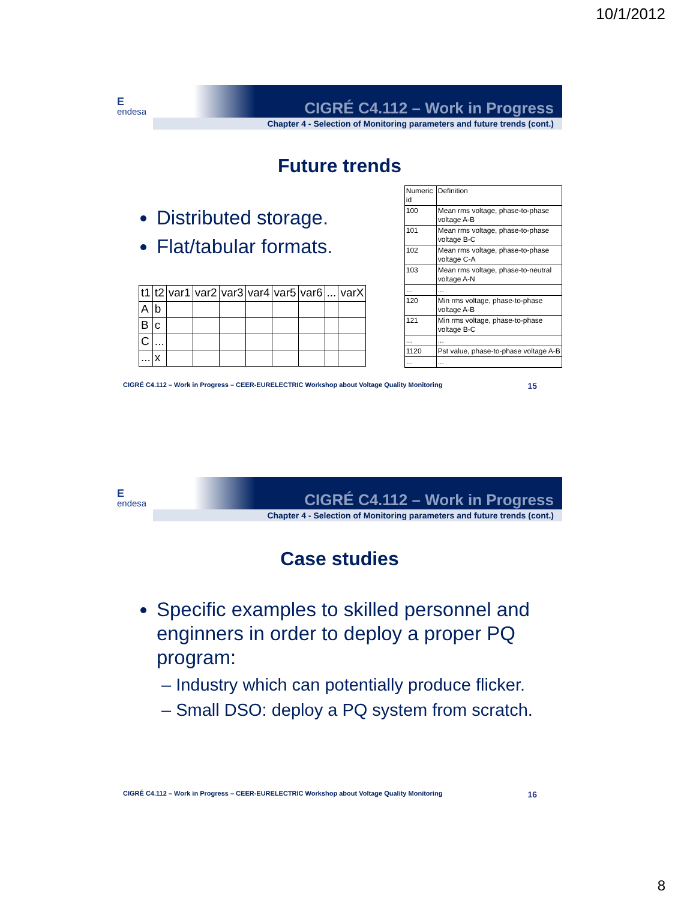10/1/2012
E
endesa
CIGRÉ C4.112 – Work in Progress
Chapter 4 - Selection of Monitoring parameters and future trends (cont.)
Future trends
Distributed storage.
Flat/tabular formats.
| t1 | t2 | var1 | var2 | var3 | var4 | var5 | var6 | ... | varX |
| A | b | | | | | | | | |
| B | c | | | | | | | | |
| C | ... | | | | | | | | |
| ... | x | | | | | | | | |
| Numeric id | Definition |
| 100 | Mean rms voltage, phase-to-phase voltage A-B |
| 101 | Mean rms voltage, phase-to-phase voltage B-C |
| 102 | Mean rms voltage, phase-to-phase voltage C-A |
| 103 | Mean rms voltage, phase-to-neutral voltage A-N |
| ... | ... |
| 120 | Min rms voltage, phase-to-phase voltage A-B |
| 121 | Min rms voltage, phase-to-phase voltage B-C |
| ... | ... |
| 1120 | Pst value, phase-to-phase voltage A-B |
| ... | ... |
CIGRÉ C4.112 – Work in Progress – CEER-EURELECTRIC Workshop about Voltage Quality Monitoring 15
E
endesa
CIGRÉ C4.112 – Work in Progress
Chapter 4 - Selection of Monitoring parameters and future trends (cont.)
Case studies
Specific examples to skilled personnel and enginners in order to deploy a proper PQ program:
– Industry which can potentially produce flicker.
– Small DSO: deploy a PQ system from scratch.
CIGRÉ C4.112 – Work in Progress – CEER-EURELECTRIC Workshop about Voltage Quality Monitoring 16
8